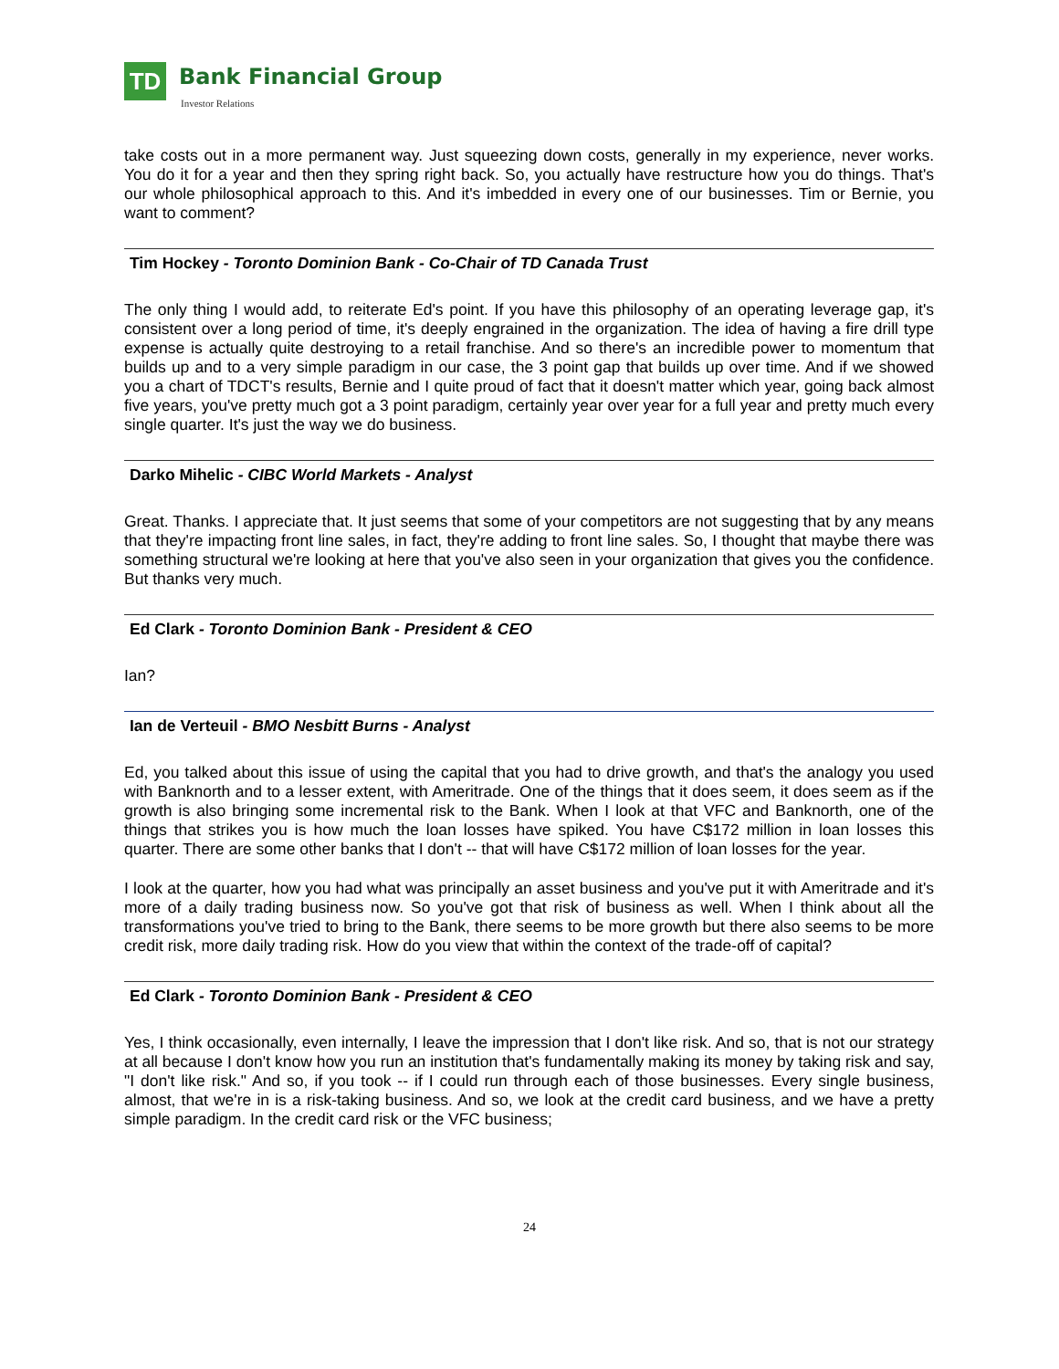TD Bank Financial Group
Investor Relations
take costs out in a more permanent way. Just squeezing down costs, generally in my experience, never works. You do it for a year and then they spring right back. So, you actually have restructure how you do things. That's our whole philosophical approach to this. And it's imbedded in every one of our businesses. Tim or Bernie, you want to comment?
Tim Hockey - Toronto Dominion Bank - Co-Chair of TD Canada Trust
The only thing I would add, to reiterate Ed's point. If you have this philosophy of an operating leverage gap, it's consistent over a long period of time, it's deeply engrained in the organization. The idea of having a fire drill type expense is actually quite destroying to a retail franchise. And so there's an incredible power to momentum that builds up and to a very simple paradigm in our case, the 3 point gap that builds up over time. And if we showed you a chart of TDCT's results, Bernie and I quite proud of fact that it doesn't matter which year, going back almost five years, you've pretty much got a 3 point paradigm, certainly year over year for a full year and pretty much every single quarter. It's just the way we do business.
Darko Mihelic - CIBC World Markets - Analyst
Great. Thanks. I appreciate that. It just seems that some of your competitors are not suggesting that by any means that they're impacting front line sales, in fact, they're adding to front line sales. So, I thought that maybe there was something structural we're looking at here that you've also seen in your organization that gives you the confidence. But thanks very much.
Ed Clark - Toronto Dominion Bank - President & CEO
Ian?
Ian de Verteuil - BMO Nesbitt Burns - Analyst
Ed, you talked about this issue of using the capital that you had to drive growth, and that's the analogy you used with Banknorth and to a lesser extent, with Ameritrade. One of the things that it does seem, it does seem as if the growth is also bringing some incremental risk to the Bank. When I look at that VFC and Banknorth, one of the things that strikes you is how much the loan losses have spiked. You have C$172 million in loan losses this quarter. There are some other banks that I don't -- that will have C$172 million of loan losses for the year.
I look at the quarter, how you had what was principally an asset business and you've put it with Ameritrade and it's more of a daily trading business now. So you've got that risk of business as well. When I think about all the transformations you've tried to bring to the Bank, there seems to be more growth but there also seems to be more credit risk, more daily trading risk. How do you view that within the context of the trade-off of capital?
Ed Clark - Toronto Dominion Bank - President & CEO
Yes, I think occasionally, even internally, I leave the impression that I don't like risk. And so, that is not our strategy at all because I don't know how you run an institution that's fundamentally making its money by taking risk and say, "I don't like risk." And so, if you took -- if I could run through each of those businesses. Every single business, almost, that we're in is a risk-taking business. And so, we look at the credit card business, and we have a pretty simple paradigm. In the credit card risk or the VFC business;
24